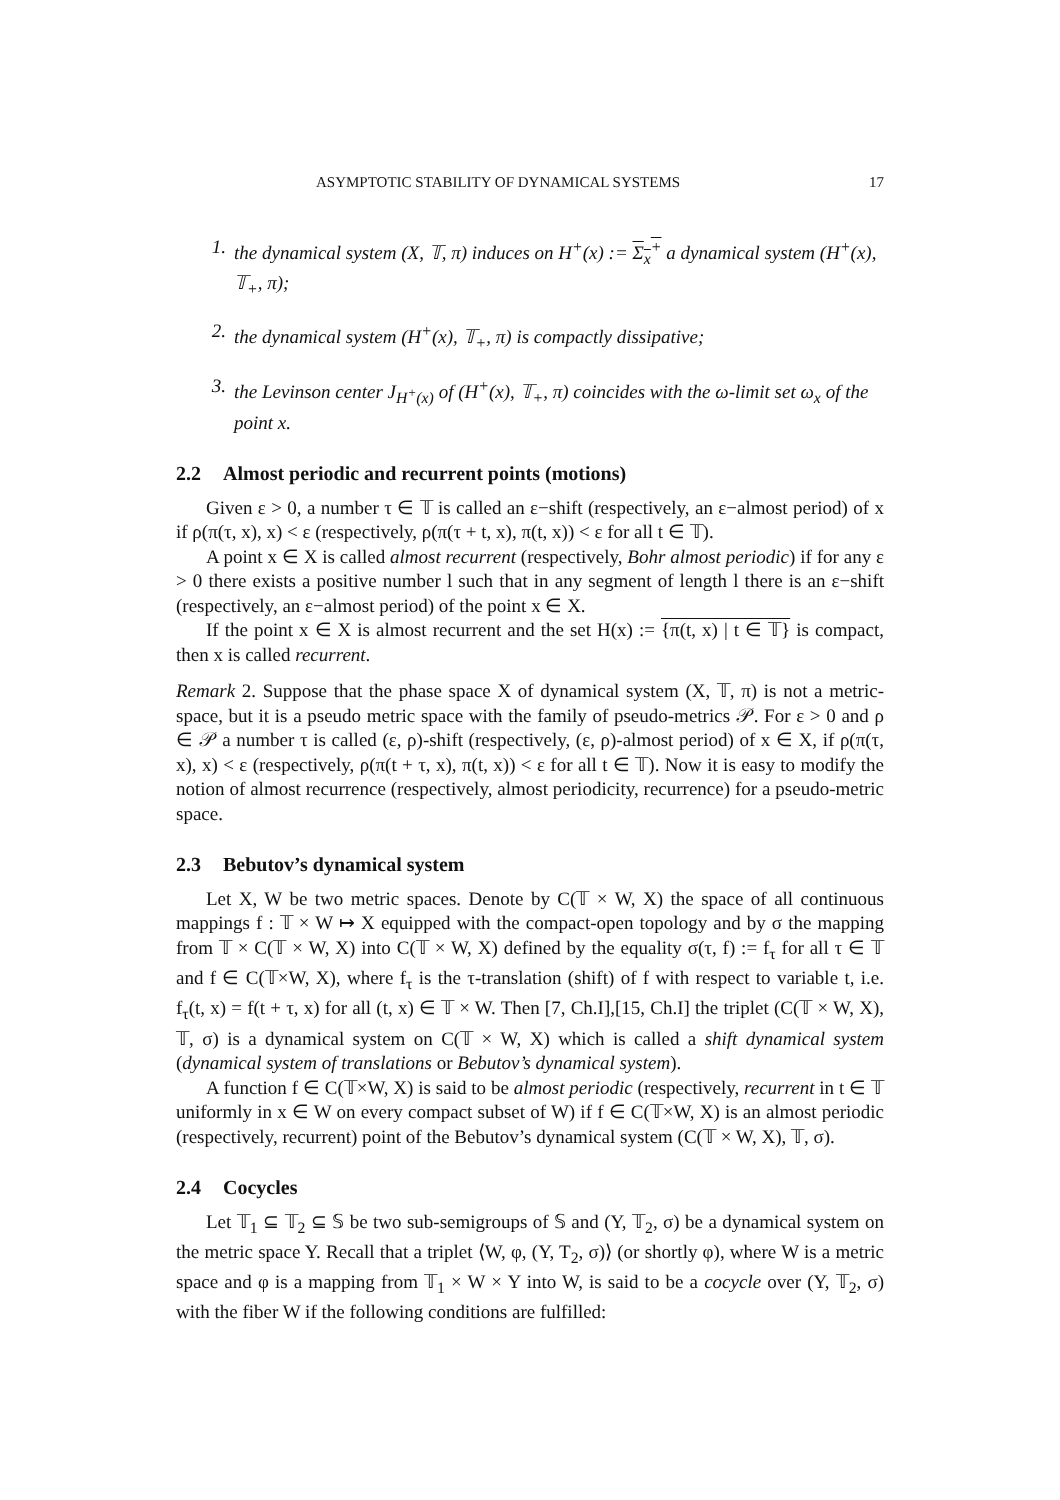ASYMPTOTIC STABILITY OF DYNAMICAL SYSTEMS 17
1. the dynamical system (X, 𝕋, π) induces on H<sup>+</sup>(x) := Σ<sub>x</sub><sup>+</sup> a dynamical system (H<sup>+</sup>(x), 𝕋<sub>+</sub>, π);
2. the dynamical system (H<sup>+</sup>(x), 𝕋<sub>+</sub>, π) is compactly dissipative;
3. the Levinson center J<sub>H<sup>+</sup>(x)</sub> of (H<sup>+</sup>(x), 𝕋<sub>+</sub>, π) coincides with the ω-limit set ω<sub>x</sub> of the point x.
2.2 Almost periodic and recurrent points (motions)
Given ε > 0, a number τ ∈ 𝕋 is called an ε−shift (respectively, an ε−almost period) of x if ρ(π(τ, x), x) < ε (respectively, ρ(π(τ + t, x), π(t, x)) < ε for all t ∈ 𝕋).
A point x ∈ X is called almost recurrent (respectively, Bohr almost periodic) if for any ε > 0 there exists a positive number l such that in any segment of length l there is an ε−shift (respectively, an ε−almost period) of the point x ∈ X.
If the point x ∈ X is almost recurrent and the set H(x) := {π(t, x) | t ∈ 𝕋} is compact, then x is called recurrent.
Remark 2. Suppose that the phase space X of dynamical system (X, 𝕋, π) is not a metric-space, but it is a pseudo metric space with the family of pseudo-metrics 𝒫. For ε > 0 and ρ ∈ 𝒫 a number τ is called (ε, ρ)-shift (respectively, (ε, ρ)-almost period) of x ∈ X, if ρ(π(τ, x), x) < ε (respectively, ρ(π(t + τ, x), π(t, x)) < ε for all t ∈ 𝕋). Now it is easy to modify the notion of almost recurrence (respectively, almost periodicity, recurrence) for a pseudo-metric space.
2.3 Bebutov’s dynamical system
Let X, W be two metric spaces. Denote by C(𝕋 × W, X) the space of all continuous mappings f : 𝕋 × W ↦ X equipped with the compact-open topology and by σ the mapping from 𝕋 × C(𝕋 × W, X) into C(𝕋 × W, X) defined by the equality σ(τ, f) := f<sub>τ</sub> for all τ ∈ 𝕋 and f ∈ C(𝕋×W, X), where f<sub>τ</sub> is the τ-translation (shift) of f with respect to variable t, i.e. f<sub>τ</sub>(t, x) = f(t + τ, x) for all (t, x) ∈ 𝕋 × W. Then [7, Ch.I],[15, Ch.I] the triplet (C(𝕋 × W, X), 𝕋, σ) is a dynamical system on C(𝕋 × W, X) which is called a shift dynamical system (dynamical system of translations or Bebutov’s dynamical system).
A function f ∈ C(𝕋×W, X) is said to be almost periodic (respectively, recurrent in t ∈ 𝕋 uniformly in x ∈ W on every compact subset of W) if f ∈ C(𝕋×W, X) is an almost periodic (respectively, recurrent) point of the Bebutov’s dynamical system (C(𝕋 × W, X), 𝕋, σ).
2.4 Cocycles
Let 𝕋<sub>1</sub> ⊆ 𝕋<sub>2</sub> ⊆ 𝕊 be two sub-semigroups of 𝕊 and (Y, 𝕋<sub>2</sub>, σ) be a dynamical system on the metric space Y. Recall that a triplet ⟨W, φ, (Y, T<sub>2</sub>, σ)⟩ (or shortly φ), where W is a metric space and φ is a mapping from 𝕋<sub>1</sub> × W × Y into W, is said to be a cocycle over (Y, 𝕋<sub>2</sub>, σ) with the fiber W if the following conditions are fulfilled: